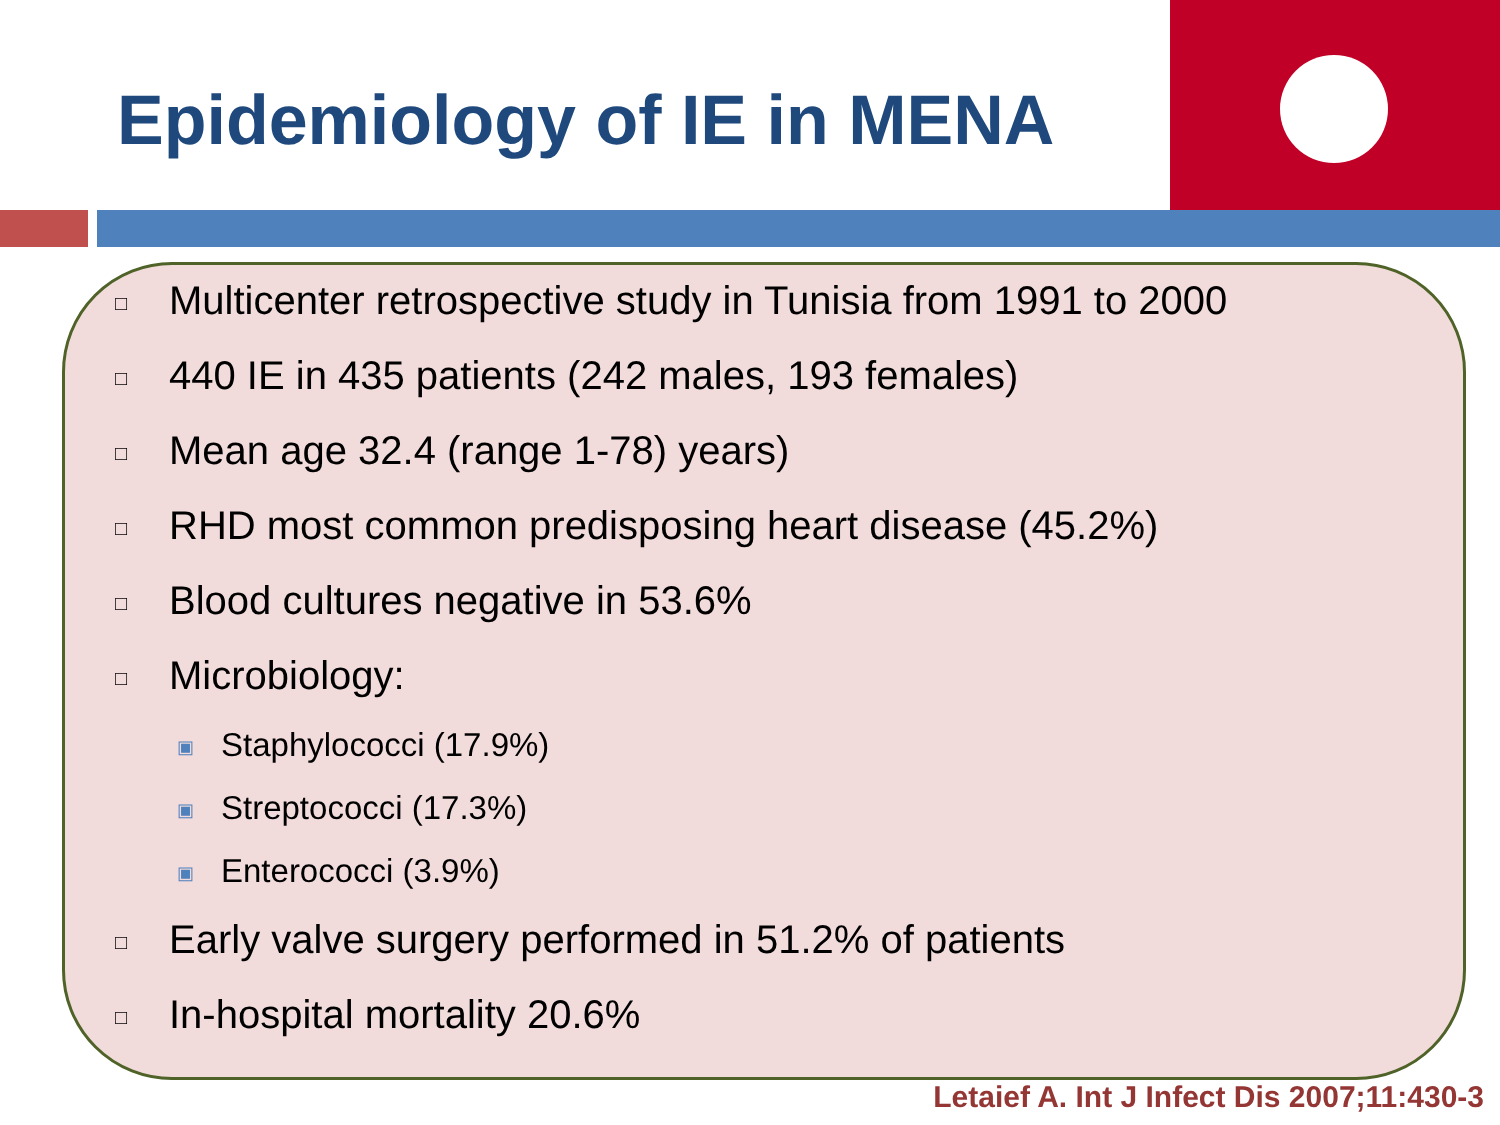Epidemiology of IE in MENA
□ Multicenter retrospective study in Tunisia from 1991 to 2000
□ 440 IE in 435 patients (242 males, 193 females)
□ Mean age 32.4 (range 1-78) years)
□ RHD most common predisposing heart disease (45.2%)
□ Blood cultures negative in 53.6%
□ Microbiology:
▣ Staphylococci (17.9%)
▣ Streptococci (17.3%)
▣ Enterococci (3.9%)
□ Early valve surgery performed in 51.2% of patients
□ In-hospital mortality 20.6%
Letaief A. Int J Infect Dis 2007;11:430-3